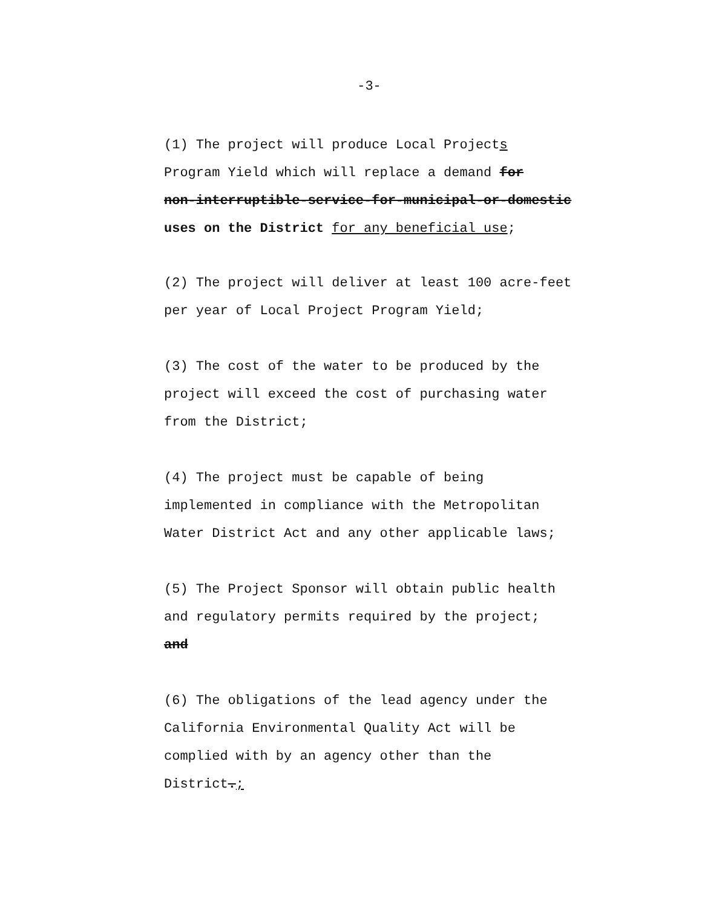-3-
(1) The project will produce Local Projects
Program Yield which will replace a demand for
non-interruptible-service-for-municipal-or-domestic
uses on the District for any beneficial use;
(2) The project will deliver at least 100 acre-feet
per year of Local Project Program Yield;
(3) The cost of the water to be produced by the
project will exceed the cost of purchasing water
from the District;
(4) The project must be capable of being
implemented in compliance with the Metropolitan
Water District Act and any other applicable laws;
(5) The Project Sponsor will obtain public health
and regulatory permits required by the project;
and
(6) The obligations of the lead agency under the
California Environmental Quality Act will be
complied with by an agency other than the
District.;